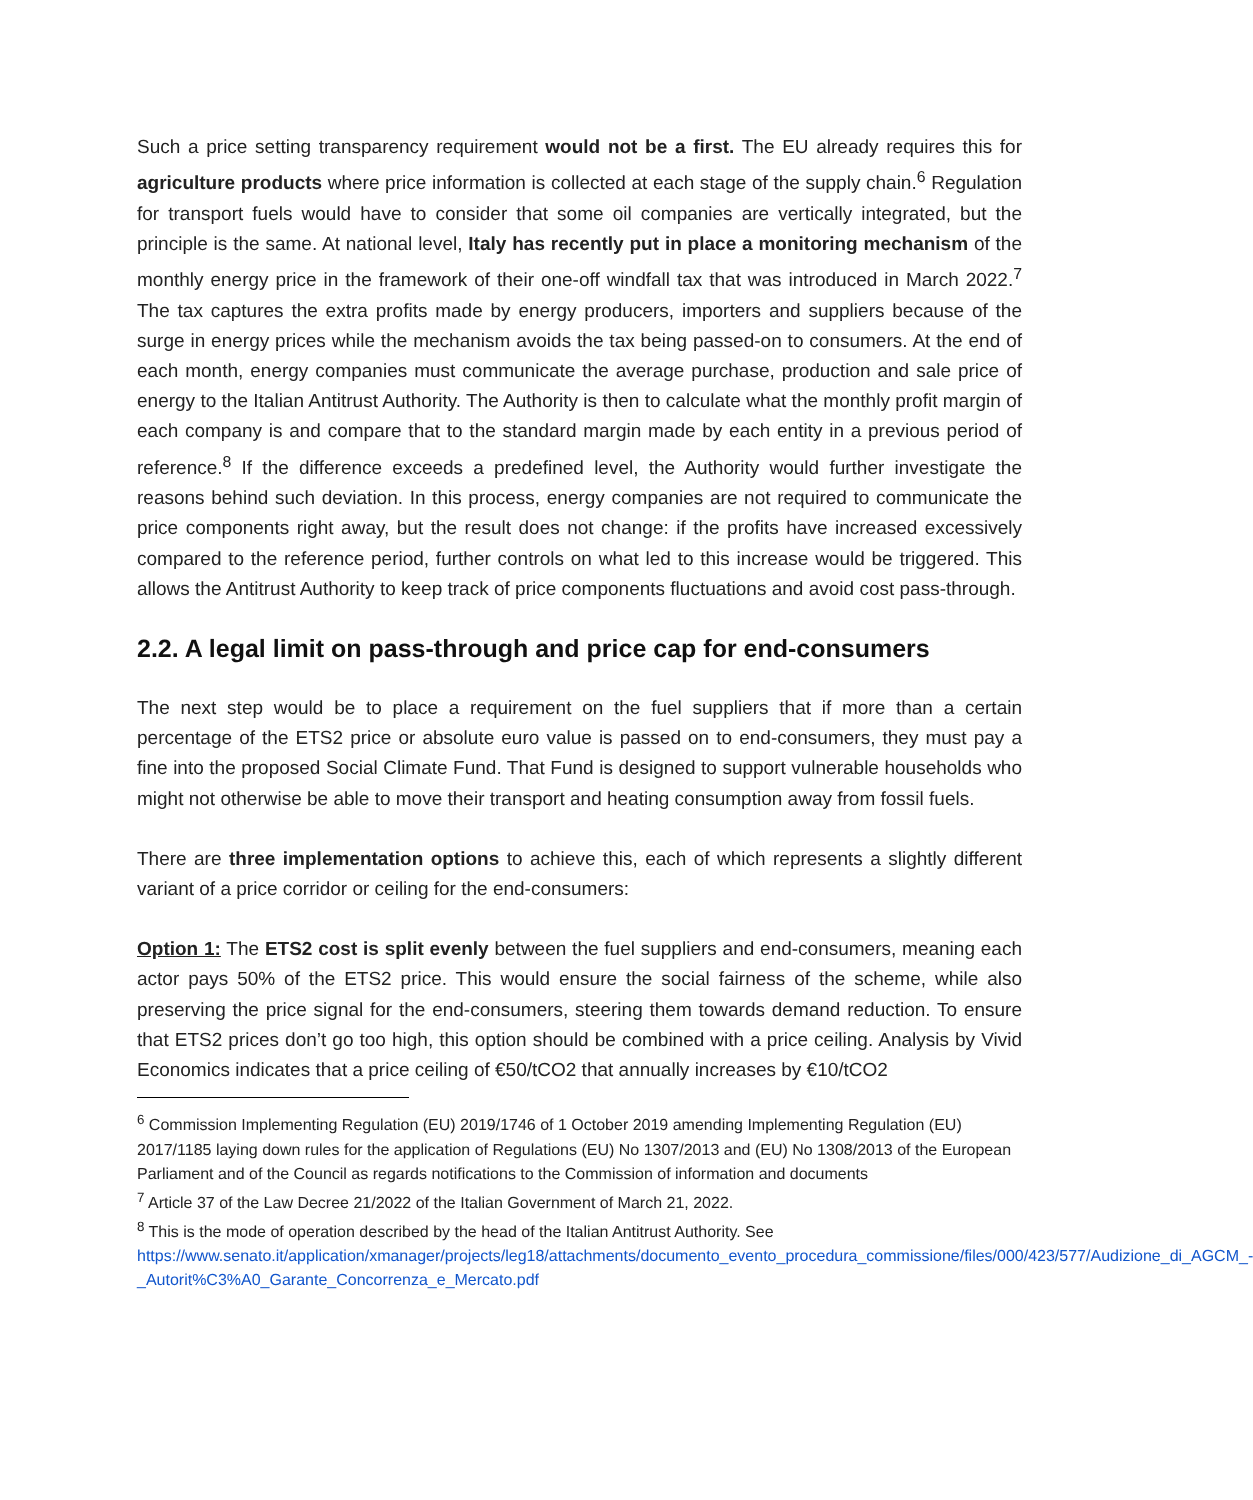Such a price setting transparency requirement would not be a first. The EU already requires this for agriculture products where price information is collected at each stage of the supply chain.<sup>6</sup> Regulation for transport fuels would have to consider that some oil companies are vertically integrated, but the principle is the same. At national level, Italy has recently put in place a monitoring mechanism of the monthly energy price in the framework of their one-off windfall tax that was introduced in March 2022.<sup>7</sup> The tax captures the extra profits made by energy producers, importers and suppliers because of the surge in energy prices while the mechanism avoids the tax being passed-on to consumers. At the end of each month, energy companies must communicate the average purchase, production and sale price of energy to the Italian Antitrust Authority. The Authority is then to calculate what the monthly profit margin of each company is and compare that to the standard margin made by each entity in a previous period of reference.<sup>8</sup> If the difference exceeds a predefined level, the Authority would further investigate the reasons behind such deviation. In this process, energy companies are not required to communicate the price components right away, but the result does not change: if the profits have increased excessively compared to the reference period, further controls on what led to this increase would be triggered. This allows the Antitrust Authority to keep track of price components fluctuations and avoid cost pass-through.
2.2. A legal limit on pass-through and price cap for end-consumers
The next step would be to place a requirement on the fuel suppliers that if more than a certain percentage of the ETS2 price or absolute euro value is passed on to end-consumers, they must pay a fine into the proposed Social Climate Fund. That Fund is designed to support vulnerable households who might not otherwise be able to move their transport and heating consumption away from fossil fuels.
There are three implementation options to achieve this, each of which represents a slightly different variant of a price corridor or ceiling for the end-consumers:
Option 1: The ETS2 cost is split evenly between the fuel suppliers and end-consumers, meaning each actor pays 50% of the ETS2 price. This would ensure the social fairness of the scheme, while also preserving the price signal for the end-consumers, steering them towards demand reduction. To ensure that ETS2 prices don’t go too high, this option should be combined with a price ceiling. Analysis by Vivid Economics indicates that a price ceiling of €50/tCO2 that annually increases by €10/tCO2
<sup>6</sup> Commission Implementing Regulation (EU) 2019/1746 of 1 October 2019 amending Implementing Regulation (EU) 2017/1185 laying down rules for the application of Regulations (EU) No 1307/2013 and (EU) No 1308/2013 of the European Parliament and of the Council as regards notifications to the Commission of information and documents
<sup>7</sup> Article 37 of the Law Decree 21/2022 of the Italian Government of March 21, 2022.
<sup>8</sup> This is the mode of operation described by the head of the Italian Antitrust Authority. See https://www.senato.it/application/xmanager/projects/leg18/attachments/documento_evento_procedura_commissione/files/000/423/577/Audizione_di_AGCM_-_Autorit%C3%A0_Garante_Concorrenza_e_Mercato.pdf